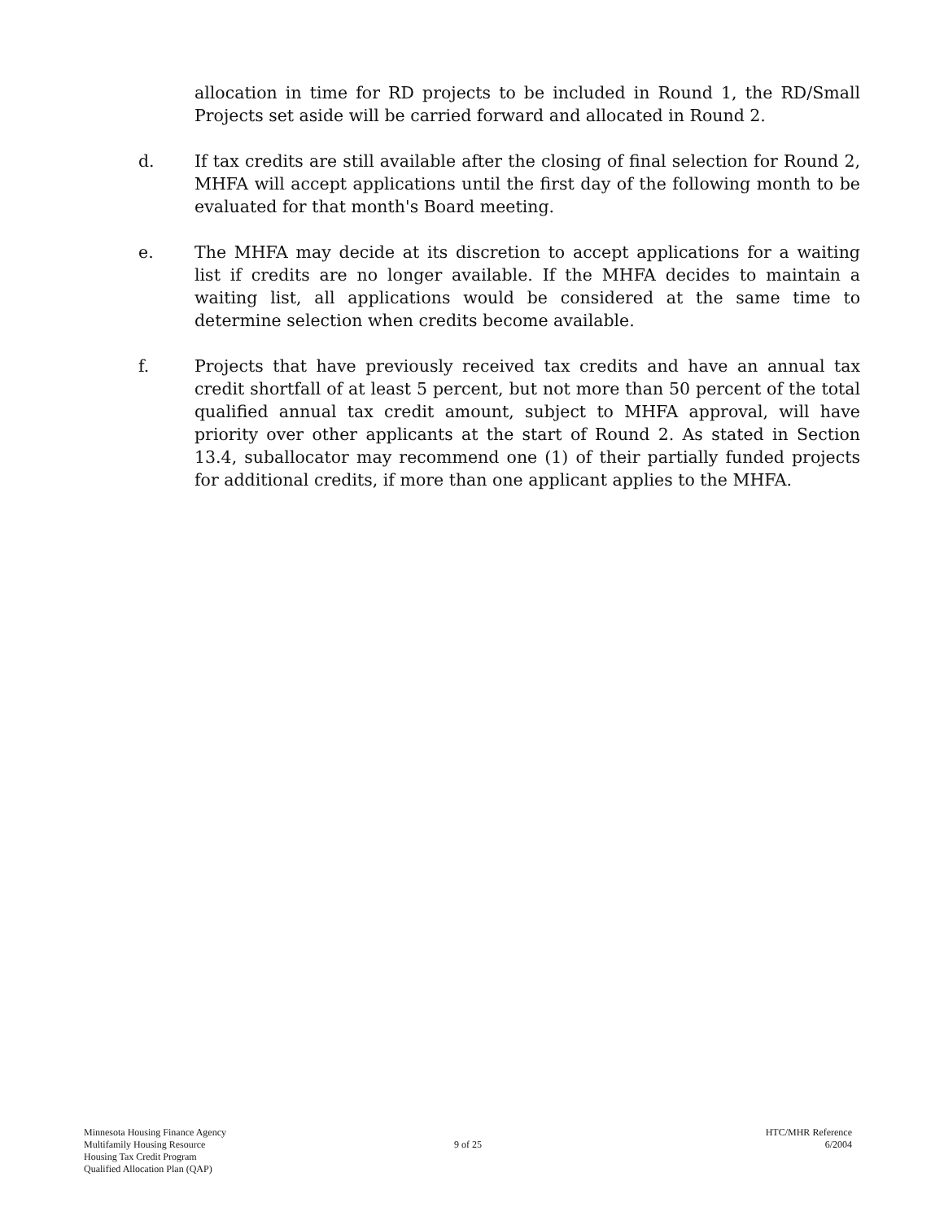allocation in time for RD projects to be included in Round 1, the RD/Small Projects set aside will be carried forward and allocated in Round 2.
d. If tax credits are still available after the closing of final selection for Round 2, MHFA will accept applications until the first day of the following month to be evaluated for that month's Board meeting.
e. The MHFA may decide at its discretion to accept applications for a waiting list if credits are no longer available. If the MHFA decides to maintain a waiting list, all applications would be considered at the same time to determine selection when credits become available.
f. Projects that have previously received tax credits and have an annual tax credit shortfall of at least 5 percent, but not more than 50 percent of the total qualified annual tax credit amount, subject to MHFA approval, will have priority over other applicants at the start of Round 2. As stated in Section 13.4, suballocator may recommend one (1) of their partially funded projects for additional credits, if more than one applicant applies to the MHFA.
Minnesota Housing Finance Agency
Multifamily Housing Resource
Housing Tax Credit Program
Qualified Allocation Plan (QAP)
9 of 25 HTC/MHR Reference
6/2004